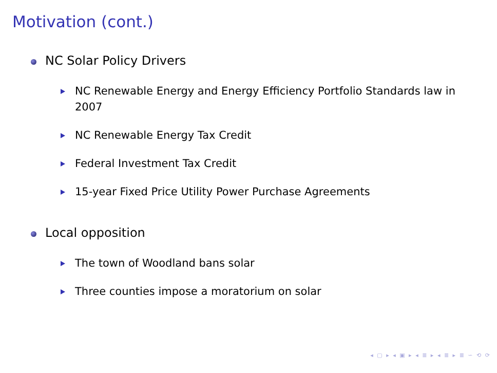Motivation (cont.)
NC Solar Policy Drivers
NC Renewable Energy and Energy Efficiency Portfolio Standards law in 2007
NC Renewable Energy Tax Credit
Federal Investment Tax Credit
15-year Fixed Price Utility Power Purchase Agreements
Local opposition
The town of Woodland bans solar
Three counties impose a moratorium on solar
◂ ▢ ▸ ◂ ▣ ▸ ◂ ≣ ▸ ◂ ≣ ▸ ≣ ∽ ⟲ ⟳